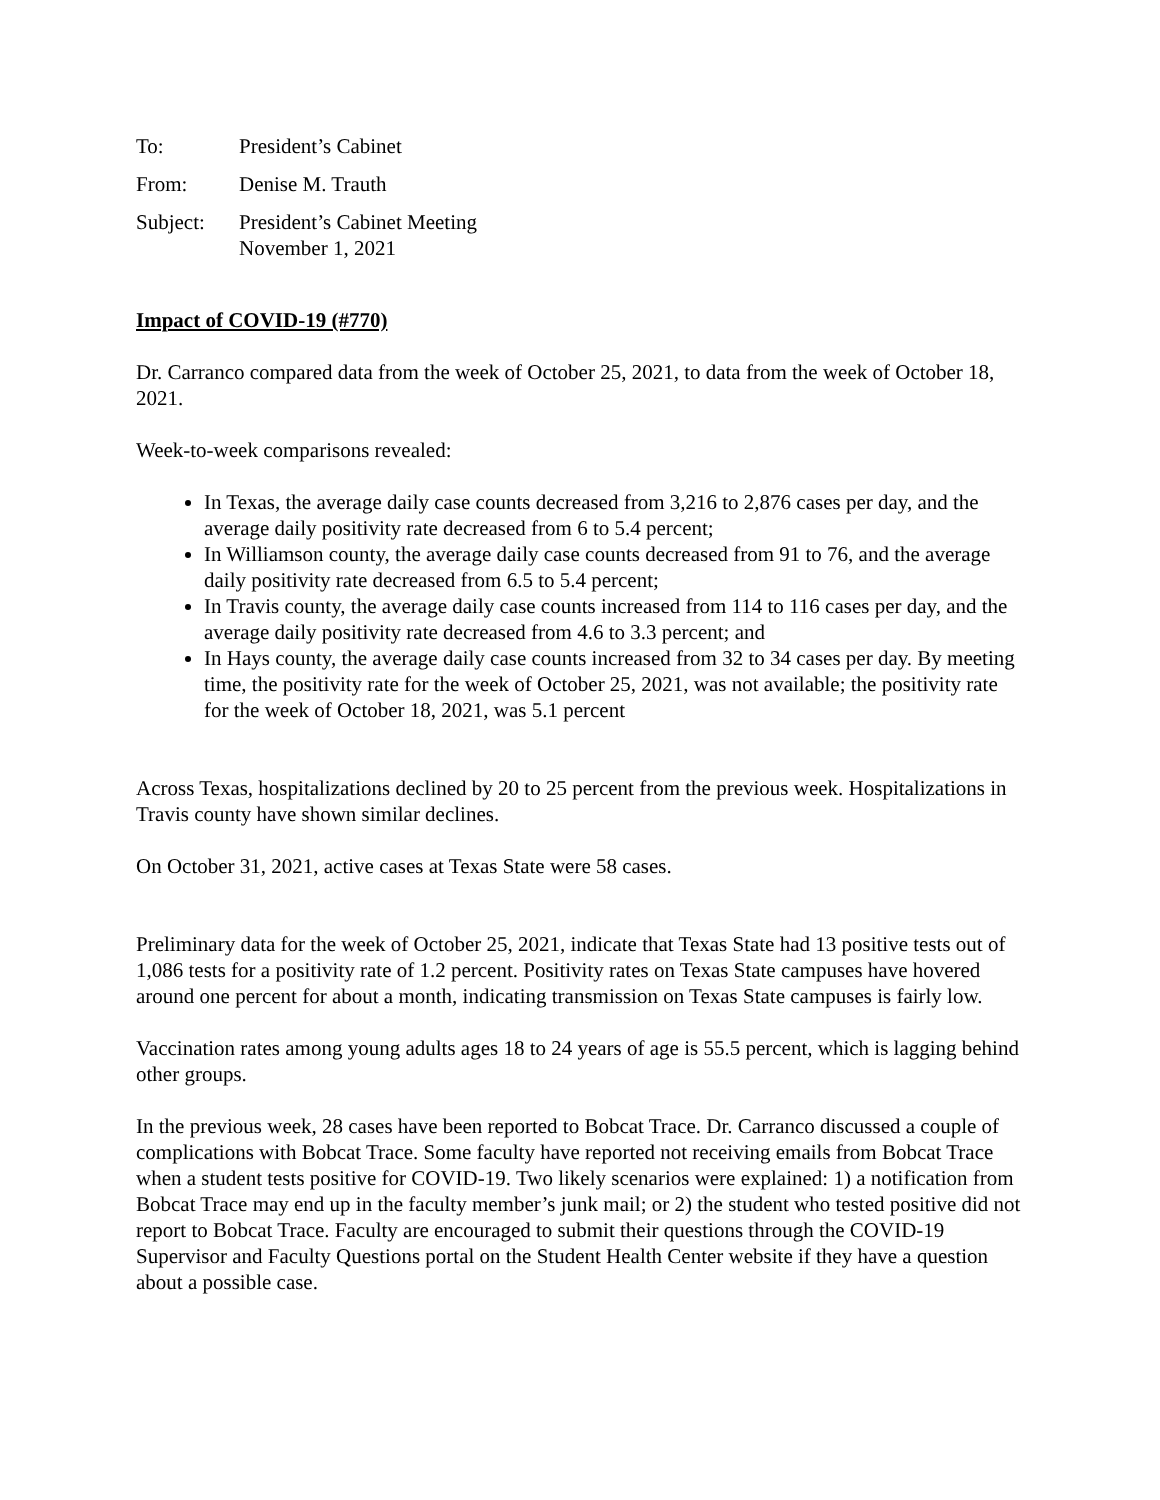To: President’s Cabinet
From: Denise M. Trauth
Subject: President’s Cabinet Meeting
November 1, 2021
Impact of COVID-19 (#770)
Dr. Carranco compared data from the week of October 25, 2021, to data from the week of October 18, 2021.
Week-to-week comparisons revealed:
In Texas, the average daily case counts decreased from 3,216 to 2,876 cases per day, and the average daily positivity rate decreased from 6 to 5.4 percent;
In Williamson county, the average daily case counts decreased from 91 to 76, and the average daily positivity rate decreased from 6.5 to 5.4 percent;
In Travis county, the average daily case counts increased from 114 to 116 cases per day, and the average daily positivity rate decreased from 4.6 to 3.3 percent; and
In Hays county, the average daily case counts increased from 32 to 34 cases per day. By meeting time, the positivity rate for the week of October 25, 2021, was not available; the positivity rate for the week of October 18, 2021, was 5.1 percent
Across Texas, hospitalizations declined by 20 to 25 percent from the previous week. Hospitalizations in Travis county have shown similar declines.
On October 31, 2021, active cases at Texas State were 58 cases.
Preliminary data for the week of October 25, 2021, indicate that Texas State had 13 positive tests out of 1,086 tests for a positivity rate of 1.2 percent. Positivity rates on Texas State campuses have hovered around one percent for about a month, indicating transmission on Texas State campuses is fairly low.
Vaccination rates among young adults ages 18 to 24 years of age is 55.5 percent, which is lagging behind other groups.
In the previous week, 28 cases have been reported to Bobcat Trace. Dr. Carranco discussed a couple of complications with Bobcat Trace. Some faculty have reported not receiving emails from Bobcat Trace when a student tests positive for COVID-19. Two likely scenarios were explained: 1) a notification from Bobcat Trace may end up in the faculty member’s junk mail; or 2) the student who tested positive did not report to Bobcat Trace. Faculty are encouraged to submit their questions through the COVID-19 Supervisor and Faculty Questions portal on the Student Health Center website if they have a question about a possible case.